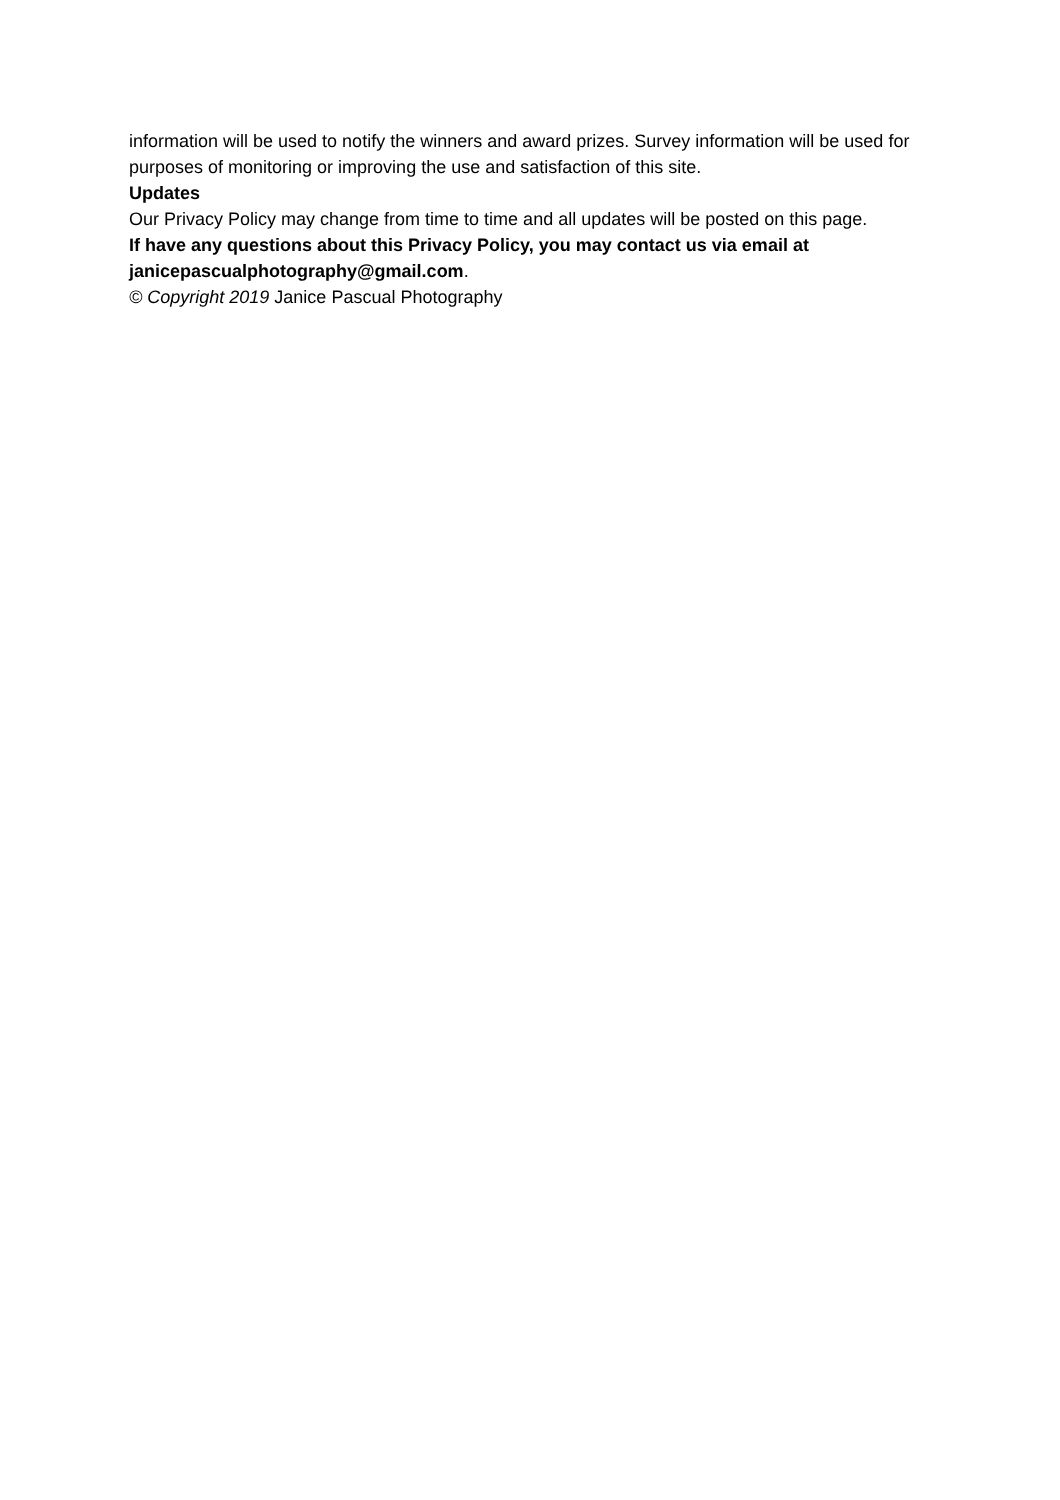information will be used to notify the winners and award prizes. Survey information will be used for purposes of monitoring or improving the use and satisfaction of this site.
Updates
Our Privacy Policy may change from time to time and all updates will be posted on this page.
If have any questions about this Privacy Policy, you may contact us via email at janicepascualphotography@gmail.com.
© Copyright 2019 Janice Pascual Photography